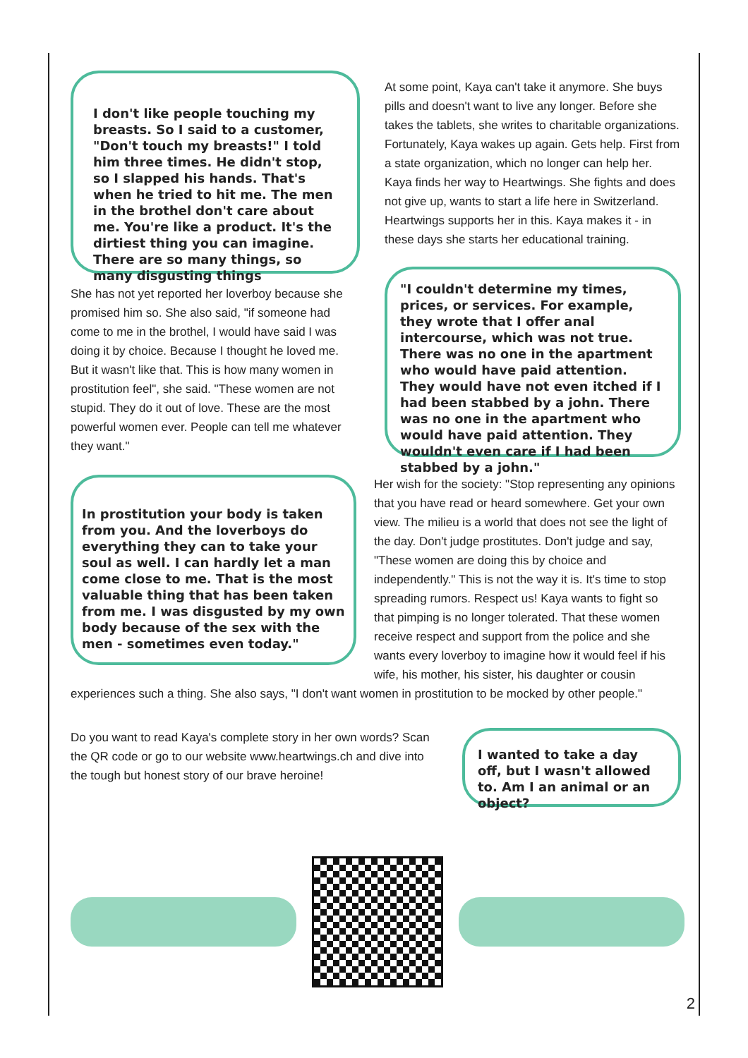I don't like people touching my breasts. So I said to a customer, "Don't touch my breasts!" I told him three times. He didn't stop, so I slapped his hands. That's when he tried to hit me. The men in the brothel don't care about me. You're like a product. It's the dirtiest thing you can imagine. There are so many things, so many disgusting things
At some point, Kaya can't take it anymore. She buys pills and doesn't want to live any longer. Before she takes the tablets, she writes to charitable organizations. Fortunately, Kaya wakes up again. Gets help. First from a state organization, which no longer can help her. Kaya finds her way to Heartwings. She fights and does not give up, wants to start a life here in Switzerland. Heartwings supports her in this. Kaya makes it - in these days she starts her educational training.
She has not yet reported her loverboy because she promised him so. She also said, "if someone had come to me in the brothel, I would have said I was doing it by choice. Because I thought he loved me. But it wasn't like that. This is how many women in prostitution feel", she said. "These women are not stupid. They do it out of love. These are the most powerful women ever. People can tell me whatever they want."
"I couldn't determine my times, prices, or services. For example, they wrote that I offer anal intercourse, which was not true. There was no one in the apartment who would have paid attention. They would have not even itched if I had been stabbed by a john. There was no one in the apartment who would have paid attention. They wouldn't even care if I had been stabbed by a john."
In prostitution your body is taken from you. And the loverboys do everything they can to take your soul as well. I can hardly let a man come close to me. That is the most valuable thing that has been taken from me. I was disgusted by my own body because of the sex with the men - sometimes even today."
Her wish for the society: "Stop representing any opinions that you have read or heard somewhere. Get your own view. The milieu is a world that does not see the light of the day. Don't judge prostitutes. Don't judge and say, "These women are doing this by choice and independently." This is not the way it is. It's time to stop spreading rumors. Respect us! Kaya wants to fight so that pimping is no longer tolerated. That these women receive respect and support from the police and she wants every loverboy to imagine how it would feel if his wife, his mother, his sister, his daughter or cousin
experiences such a thing. She also says, "I don't want women in prostitution to be mocked by other people."
Do you want to read Kaya's complete story in her own words? Scan the QR code or go to our website www.heartwings.ch and dive into the tough but honest story of our brave heroine!
I wanted to take a day off, but I wasn't allowed to. Am I an animal or an object?
2